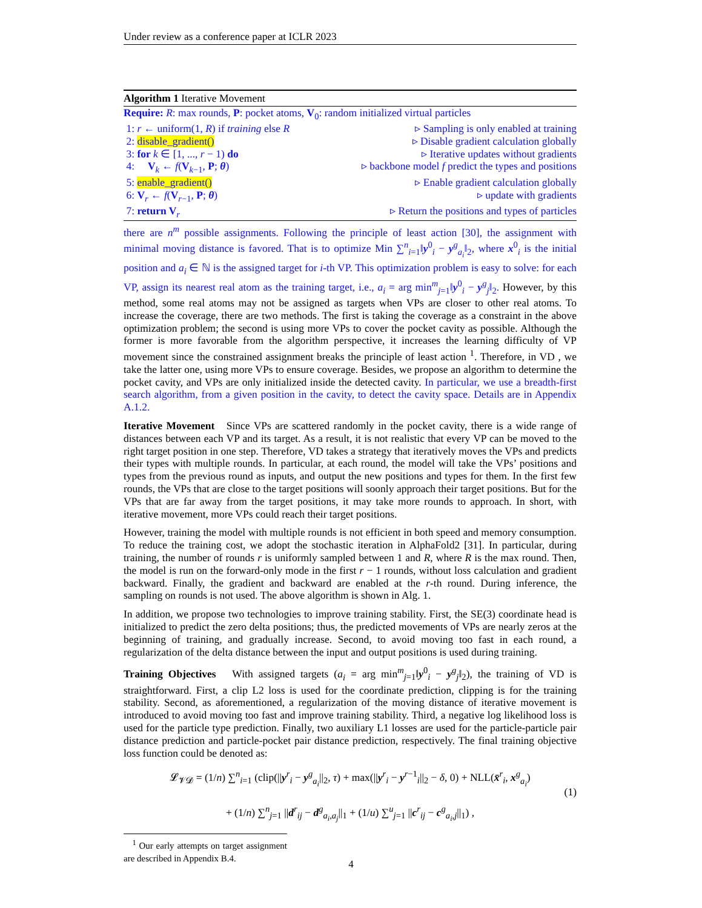Under review as a conference paper at ICLR 2023
Algorithm 1 Iterative Movement
Require: R: max rounds, P: pocket atoms, V<sub>0</sub>: random initialized virtual particles
1: r ← uniform(1, R) if training else R ▹ Sampling is only enabled at training
2: disable_gradient() ▹ Disable gradient calculation globally
3: for k ∈ [1, ..., r − 1) do ▹ Iterative updates without gradients
4: V<sub>k</sub> ← f(V<sub>k−1</sub>, P; θ) ▹ backbone model f predict the types and positions
5: enable_gradient() ▹ Enable gradient calculation globally
6: V<sub>r</sub> ← f(V<sub>r−1</sub>, P; θ) ▹ update with gradients
7: return V<sub>r</sub> ▹ Return the positions and types of particles
there are n<sup>m</sup> possible assignments. Following the principle of least action [30], the assignment with minimal moving distance is favored. That is to optimize Min ∑<sup>n</sup><sub>i=1</sub>‖y<sup>0</sup><sub>i</sub> − y<sup>g</sup><sub>a<sub>i</sub></sub>‖<sub>2</sub>, where x<sup>0</sup><sub>i</sub> is the initial position and a<sub>i</sub> ∈ ℕ is the assigned target for i-th VP. This optimization problem is easy to solve: for each VP, assign its nearest real atom as the training target, i.e., a<sub>i</sub> = arg min<sup>m</sup><sub>j=1</sub>‖y<sup>0</sup><sub>i</sub> − y<sup>g</sup><sub>j</sub>‖<sub>2</sub>. However, by this method, some real atoms may not be assigned as targets when VPs are closer to other real atoms. To increase the coverage, there are two methods. The first is taking the coverage as a constraint in the above optimization problem; the second is using more VPs to cover the pocket cavity as possible. Although the former is more favorable from the algorithm perspective, it increases the learning difficulty of VP movement since the constrained assignment breaks the principle of least action <sup>1</sup>. Therefore, in VD , we take the latter one, using more VPs to ensure coverage. Besides, we propose an algorithm to determine the pocket cavity, and VPs are only initialized inside the detected cavity. In particular, we use a breadth-first search algorithm, from a given position in the cavity, to detect the cavity space. Details are in Appendix A.1.2.
Iterative Movement Since VPs are scattered randomly in the pocket cavity, there is a wide range of distances between each VP and its target. As a result, it is not realistic that every VP can be moved to the right target position in one step. Therefore, VD takes a strategy that iteratively moves the VPs and predicts their types with multiple rounds. In particular, at each round, the model will take the VPs’ positions and types from the previous round as inputs, and output the new positions and types for them. In the first few rounds, the VPs that are close to the target positions will soonly approach their target positions. But for the VPs that are far away from the target positions, it may take more rounds to approach. In short, with iterative movement, more VPs could reach their target positions.
However, training the model with multiple rounds is not efficient in both speed and memory consumption. To reduce the training cost, we adopt the stochastic iteration in AlphaFold2 [31]. In particular, during training, the number of rounds r is uniformly sampled between 1 and R, where R is the max round. Then, the model is run on the forward-only mode in the first r − 1 rounds, without loss calculation and gradient backward. Finally, the gradient and backward are enabled at the r-th round. During inference, the sampling on rounds is not used. The above algorithm is shown in Alg. 1.
In addition, we propose two technologies to improve training stability. First, the SE(3) coordinate head is initialized to predict the zero delta positions; thus, the predicted movements of VPs are nearly zeros at the beginning of training, and gradually increase. Second, to avoid moving too fast in each round, a regularization of the delta distance between the input and output positions is used during training.
Training Objectives With assigned targets (a<sub>i</sub> = arg min<sup>m</sup><sub>j=1</sub>‖y<sup>0</sup><sub>i</sub> − y<sup>g</sup><sub>j</sub>‖<sub>2</sub>), the training of VD is straightforward. First, a clip L2 loss is used for the coordinate prediction, clipping is for the training stability. Second, as aforementioned, a regularization of the moving distance of iterative movement is introduced to avoid moving too fast and improve training stability. Third, a negative log likelihood loss is used for the particle type prediction. Finally, two auxiliary L1 losses are used for the particle-particle pair distance prediction and particle-pocket pair distance prediction, respectively. The final training objective loss function could be denoted as:
𝓛<sub>𝓥𝓓</sub> = (1/n) ∑<sup>n</sup><sub>i=1</sub> (clip(||y<sup>r</sup><sub>i</sub> − y<sup>g</sup><sub>a<sub>i</sub></sub>||<sub>2</sub>, τ) + max(||y<sup>r</sup><sub>i</sub> − y<sup>r−1</sup><sub>i</sub>||<sub>2</sub> − δ, 0) + NLL(x̄<sup>r</sup><sub>i</sub>, x<sup>g</sup><sub>a<sub>i</sub></sub>)
+ (1/n) ∑<sup>n</sup><sub>j=1</sub> ||d<sup>r</sup><sub>ij</sub> − d<sup>g</sup><sub>a<sub>i</sub>,a<sub>j</sub></sub>||<sub>1</sub> + (1/u) ∑<sup>u</sup><sub>j=1</sub> ||c<sup>r</sup><sub>ij</sub> − c<sup>g</sup><sub>a<sub>i</sub>,j</sub>||<sub>1</sub>) ,
(1)
<sup>1</sup> Our early attempts on target assignment are described in Appendix B.4.
4